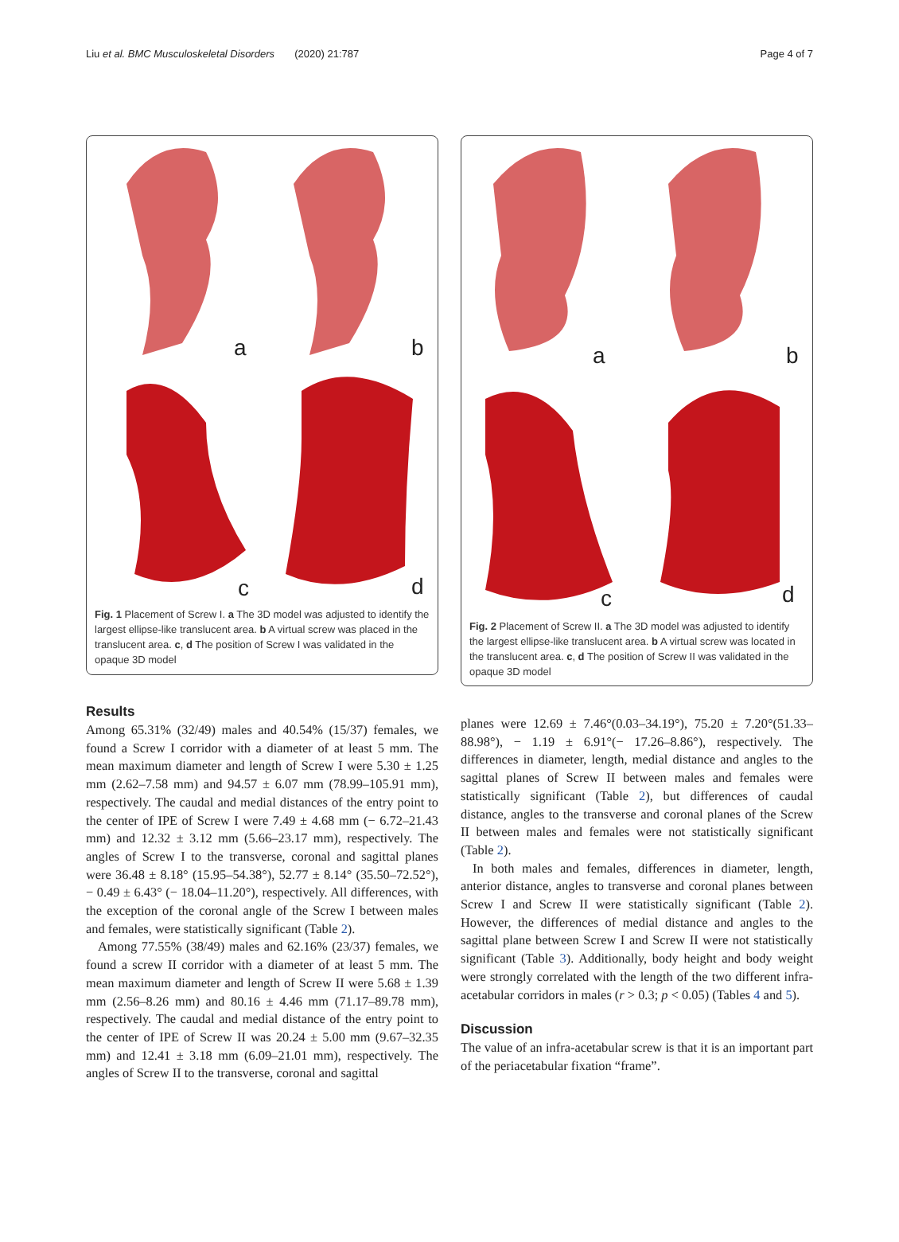Liu et al. BMC Musculoskeletal Disorders (2020) 21:787 Page 4 of 7
a b
c d
Fig. 1 Placement of Screw I. a The 3D model was adjusted to identify the largest ellipse-like translucent area. b A virtual screw was placed in the translucent area. c, d The position of Screw I was validated in the opaque 3D model
a b
c d
Fig. 2 Placement of Screw II. a The 3D model was adjusted to identify the largest ellipse-like translucent area. b A virtual screw was located in the translucent area. c, d The position of Screw II was validated in the opaque 3D model
Results
Among 65.31% (32/49) males and 40.54% (15/37) females, we found a Screw I corridor with a diameter of at least 5 mm. The mean maximum diameter and length of Screw I were 5.30 ± 1.25 mm (2.62–7.58 mm) and 94.57 ± 6.07 mm (78.99–105.91 mm), respectively. The caudal and medial distances of the entry point to the center of IPE of Screw I were 7.49 ± 4.68 mm (− 6.72–21.43 mm) and 12.32 ± 3.12 mm (5.66–23.17 mm), respectively. The angles of Screw I to the transverse, coronal and sagittal planes were 36.48 ± 8.18° (15.95–54.38°), 52.77 ± 8.14° (35.50–72.52°), − 0.49 ± 6.43° (− 18.04–11.20°), respectively. All differences, with the exception of the coronal angle of the Screw I between males and females, were statistically significant (Table 2).
Among 77.55% (38/49) males and 62.16% (23/37) females, we found a screw II corridor with a diameter of at least 5 mm. The mean maximum diameter and length of Screw II were 5.68 ± 1.39 mm (2.56–8.26 mm) and 80.16 ± 4.46 mm (71.17–89.78 mm), respectively. The caudal and medial distance of the entry point to the center of IPE of Screw II was 20.24 ± 5.00 mm (9.67–32.35 mm) and 12.41 ± 3.18 mm (6.09–21.01 mm), respectively. The angles of Screw II to the transverse, coronal and sagittal
planes were 12.69 ± 7.46°(0.03–34.19°), 75.20 ± 7.20°(51.33–88.98°), − 1.19 ± 6.91°(− 17.26–8.86°), respectively. The differences in diameter, length, medial distance and angles to the sagittal planes of Screw II between males and females were statistically significant (Table 2), but differences of caudal distance, angles to the transverse and coronal planes of the Screw II between males and females were not statistically significant (Table 2).
In both males and females, differences in diameter, length, anterior distance, angles to transverse and coronal planes between Screw I and Screw II were statistically significant (Table 2). However, the differences of medial distance and angles to the sagittal plane between Screw I and Screw II were not statistically significant (Table 3). Additionally, body height and body weight were strongly correlated with the length of the two different infra-acetabular corridors in males (r > 0.3; p < 0.05) (Tables 4 and 5).
Discussion
The value of an infra-acetabular screw is that it is an important part of the periacetabular fixation “frame”.